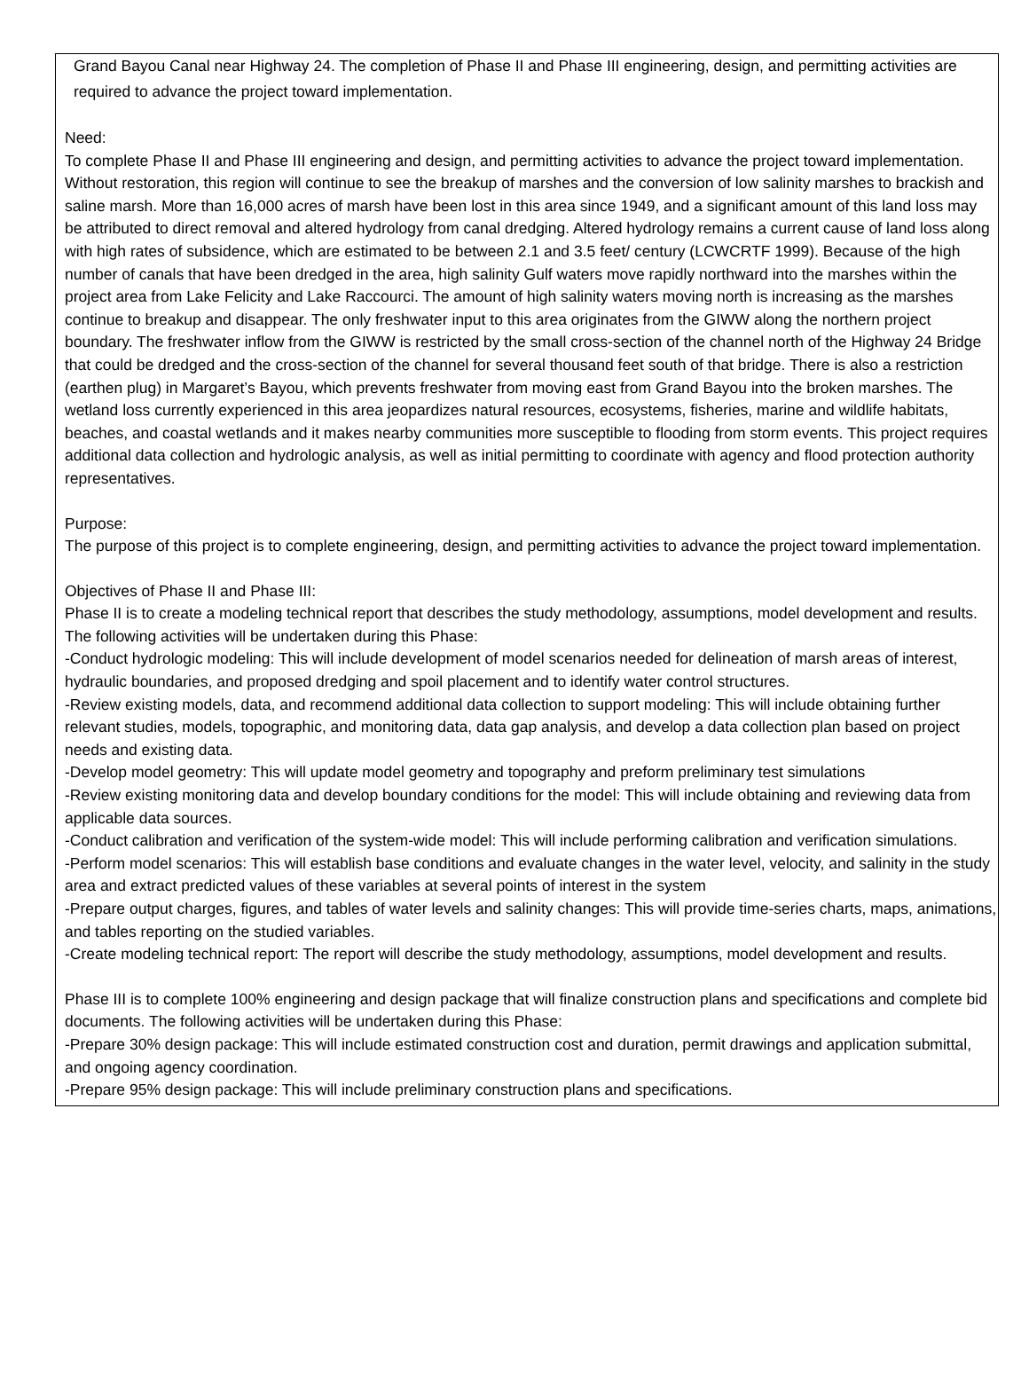Grand Bayou Canal near Highway 24. The completion of Phase II and Phase III engineering, design, and permitting activities are required to advance the project toward implementation.
Need:
To complete Phase II and Phase III engineering and design, and permitting activities to advance the project toward implementation. Without restoration, this region will continue to see the breakup of marshes and the conversion of low salinity marshes to brackish and saline marsh. More than 16,000 acres of marsh have been lost in this area since 1949, and a significant amount of this land loss may be attributed to direct removal and altered hydrology from canal dredging. Altered hydrology remains a current cause of land loss along with high rates of subsidence, which are estimated to be between 2.1 and 3.5 feet/ century (LCWCRTF 1999). Because of the high number of canals that have been dredged in the area, high salinity Gulf waters move rapidly northward into the marshes within the project area from Lake Felicity and Lake Raccourci. The amount of high salinity waters moving north is increasing as the marshes continue to breakup and disappear. The only freshwater input to this area originates from the GIWW along the northern project boundary. The freshwater inflow from the GIWW is restricted by the small cross-section of the channel north of the Highway 24 Bridge that could be dredged and the cross-section of the channel for several thousand feet south of that bridge. There is also a restriction (earthen plug) in Margaret’s Bayou, which prevents freshwater from moving east from Grand Bayou into the broken marshes. The wetland loss currently experienced in this area jeopardizes natural resources, ecosystems, fisheries, marine and wildlife habitats, beaches, and coastal wetlands and it makes nearby communities more susceptible to flooding from storm events. This project requires additional data collection and hydrologic analysis, as well as initial permitting to coordinate with agency and flood protection authority representatives.
Purpose:
The purpose of this project is to complete engineering, design, and permitting activities to advance the project toward implementation.
Objectives of Phase II and Phase III:
Phase II is to create a modeling technical report that describes the study methodology, assumptions, model development and results. The following activities will be undertaken during this Phase:
-Conduct hydrologic modeling: This will include development of model scenarios needed for delineation of marsh areas of interest, hydraulic boundaries, and proposed dredging and spoil placement and to identify water control structures.
-Review existing models, data, and recommend additional data collection to support modeling: This will include obtaining further relevant studies, models, topographic, and monitoring data, data gap analysis, and develop a data collection plan based on project needs and existing data.
-Develop model geometry: This will update model geometry and topography and preform preliminary test simulations
-Review existing monitoring data and develop boundary conditions for the model: This will include obtaining and reviewing data from applicable data sources.
-Conduct calibration and verification of the system-wide model: This will include performing calibration and verification simulations.
-Perform model scenarios: This will establish base conditions and evaluate changes in the water level, velocity, and salinity in the study area and extract predicted values of these variables at several points of interest in the system
-Prepare output charges, figures, and tables of water levels and salinity changes: This will provide time-series charts, maps, animations, and tables reporting on the studied variables.
-Create modeling technical report: The report will describe the study methodology, assumptions, model development and results.
Phase III is to complete 100% engineering and design package that will finalize construction plans and specifications and complete bid documents. The following activities will be undertaken during this Phase:
-Prepare 30% design package: This will include estimated construction cost and duration, permit drawings and application submittal, and ongoing agency coordination.
-Prepare 95% design package: This will include preliminary construction plans and specifications.